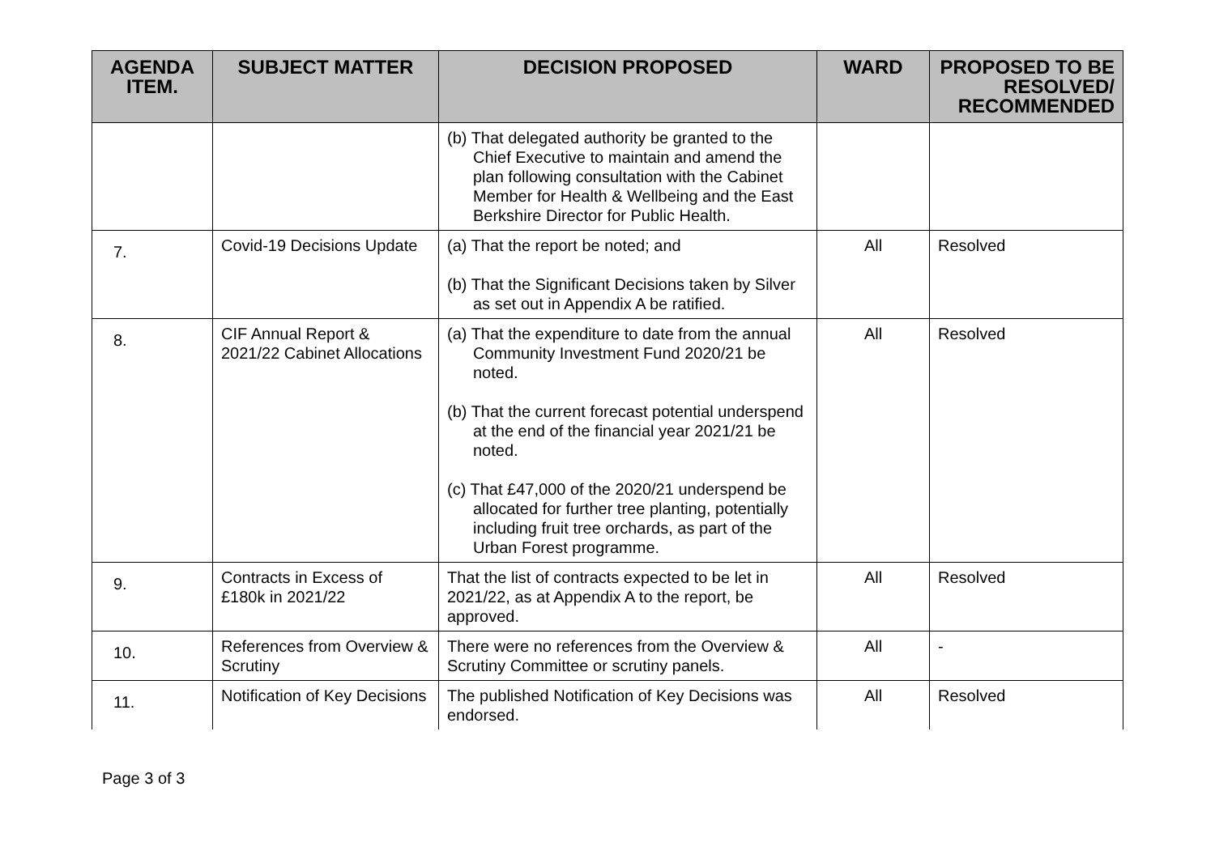| AGENDA ITEM. | SUBJECT MATTER | DECISION PROPOSED | WARD | PROPOSED TO BE RESOLVED/ RECOMMENDED |
| --- | --- | --- | --- | --- |
| | | (b) That delegated authority be granted to the Chief Executive to maintain and amend the plan following consultation with the Cabinet Member for Health & Wellbeing and the East Berkshire Director for Public Health. | | |
| 7. | Covid-19 Decisions Update | (a) That the report be noted; and (b) That the Significant Decisions taken by Silver as set out in Appendix A be ratified. | All | Resolved |
| 8. | CIF Annual Report & 2021/22 Cabinet Allocations | (a) That the expenditure to date from the annual Community Investment Fund 2020/21 be noted. (b) That the current forecast potential underspend at the end of the financial year 2021/21 be noted. (c) That £47,000 of the 2020/21 underspend be allocated for further tree planting, potentially including fruit tree orchards, as part of the Urban Forest programme. | All | Resolved |
| 9. | Contracts in Excess of £180k in 2021/22 | That the list of contracts expected to be let in 2021/22, as at Appendix A to the report, be approved. | All | Resolved |
| 10. | References from Overview & Scrutiny | There were no references from the Overview & Scrutiny Committee or scrutiny panels. | All | - |
| 11. | Notification of Key Decisions | The published Notification of Key Decisions was endorsed. | All | Resolved |
Page 3 of 3